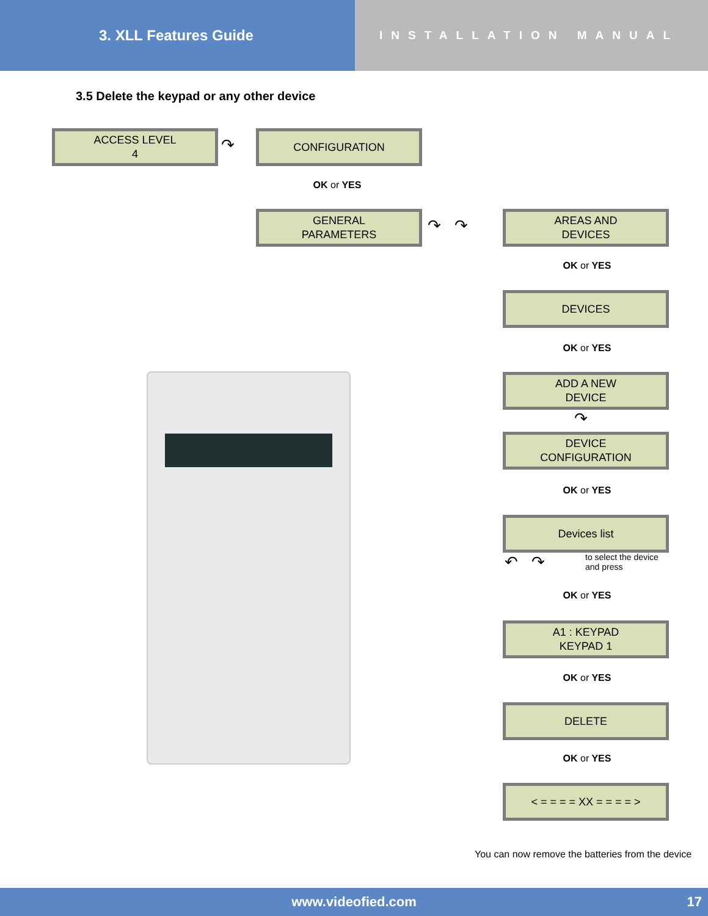3. XLL Features Guide
INSTALLATION MANUAL
3.5 Delete the keypad or any other device
ACCESS LEVEL
4
↷
CONFIGURATION
OK or YES
GENERAL
PARAMETERS
↷ ↷
AREAS AND
DEVICES
OK or YES
DEVICES
OK or YES
ADD A NEW
DEVICE
↷
DEVICE
CONFIGURATION
OK or YES
Devices list
↶ ↷
to select the device
and press
OK or YES
A1 : KEYPAD
KEYPAD 1
OK or YES
DELETE
OK or YES
< = = = = XX = = = = >
You can now remove the batteries from the device
www.videofied.com 17